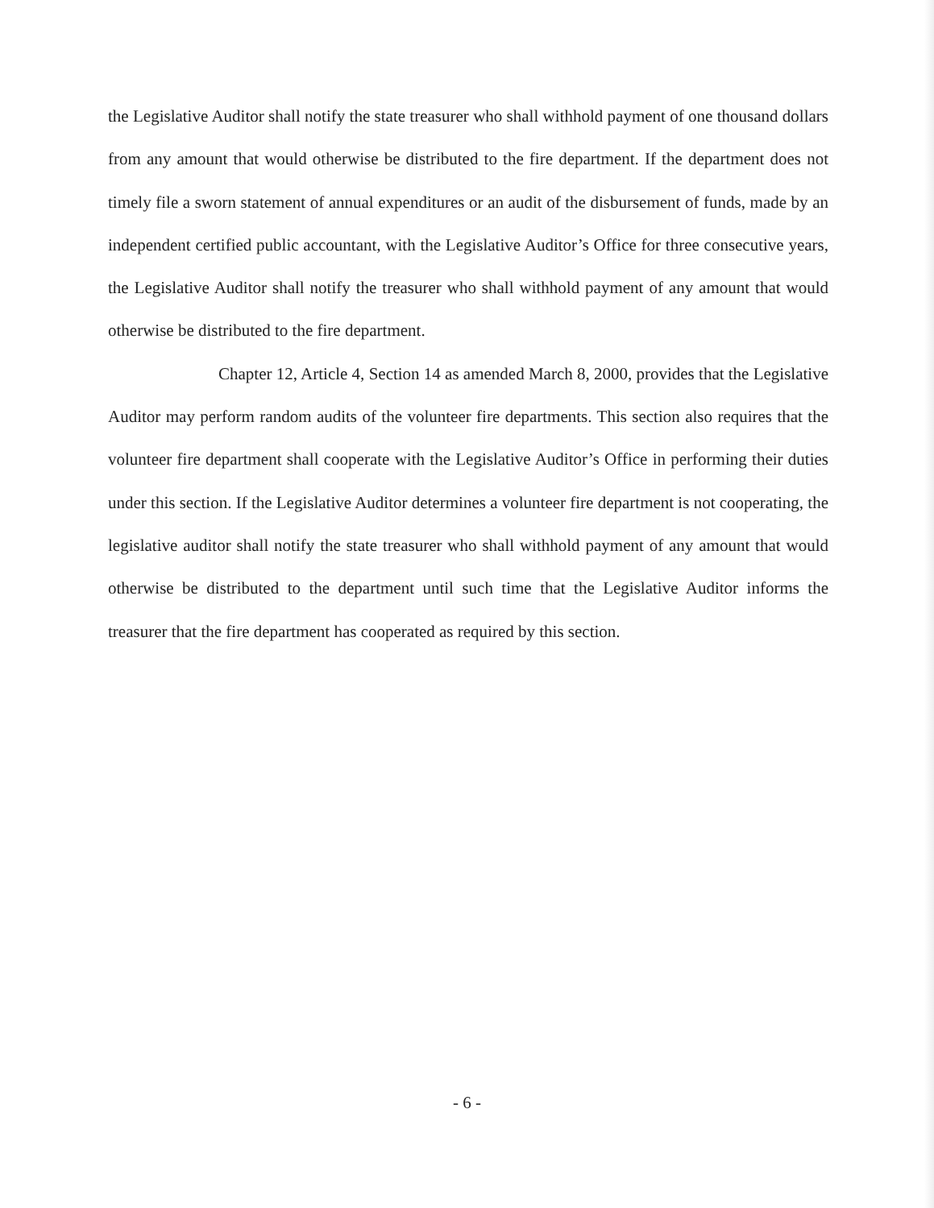the Legislative Auditor shall notify the state treasurer who shall withhold payment of one thousand dollars from any amount that would otherwise be distributed to the fire department. If the department does not timely file a sworn statement of annual expenditures or an audit of the disbursement of funds, made by an independent certified public accountant, with the Legislative Auditor’s Office for three consecutive years, the Legislative Auditor shall notify the treasurer who shall withhold payment of any amount that would otherwise be distributed to the fire department.
Chapter 12, Article 4, Section 14 as amended March 8, 2000, provides that the Legislative Auditor may perform random audits of the volunteer fire departments. This section also requires that the volunteer fire department shall cooperate with the Legislative Auditor’s Office in performing their duties under this section. If the Legislative Auditor determines a volunteer fire department is not cooperating, the legislative auditor shall notify the state treasurer who shall withhold payment of any amount that would otherwise be distributed to the department until such time that the Legislative Auditor informs the treasurer that the fire department has cooperated as required by this section.
- 6 -